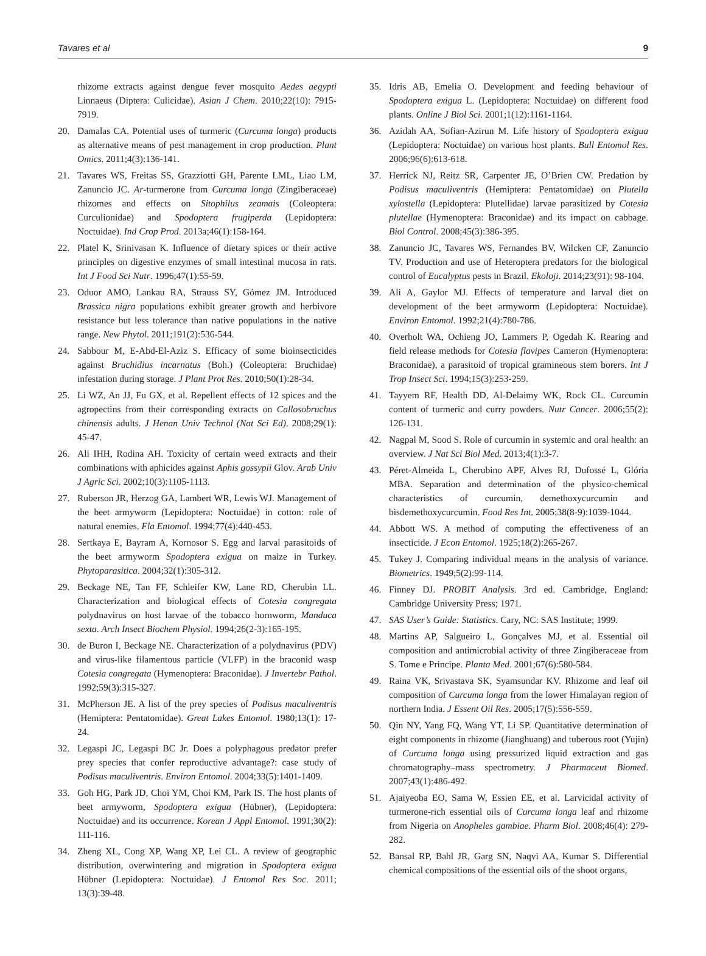Tavares et al 9
rhizome extracts against dengue fever mosquito Aedes aegypti Linnaeus (Diptera: Culicidae). Asian J Chem. 2010;22(10): 7915-7919.
20. Damalas CA. Potential uses of turmeric (Curcuma longa) products as alternative means of pest management in crop production. Plant Omics. 2011;4(3):136-141.
21. Tavares WS, Freitas SS, Grazziotti GH, Parente LML, Liao LM, Zanuncio JC. Ar-turmerone from Curcuma longa (Zingiberaceae) rhizomes and effects on Sitophilus zeamais (Coleoptera: Curculionidae) and Spodoptera frugiperda (Lepidoptera: Noctuidae). Ind Crop Prod. 2013a;46(1):158-164.
22. Platel K, Srinivasan K. Influence of dietary spices or their active principles on digestive enzymes of small intestinal mucosa in rats. Int J Food Sci Nutr. 1996;47(1):55-59.
23. Oduor AMO, Lankau RA, Strauss SY, Gómez JM. Introduced Brassica nigra populations exhibit greater growth and herbivore resistance but less tolerance than native populations in the native range. New Phytol. 2011;191(2):536-544.
24. Sabbour M, E-Abd-El-Aziz S. Efficacy of some bioinsecticides against Bruchidius incarnatus (Boh.) (Coleoptera: Bruchidae) infestation during storage. J Plant Prot Res. 2010;50(1):28-34.
25. Li WZ, An JJ, Fu GX, et al. Repellent effects of 12 spices and the agropectins from their corresponding extracts on Callosobruchus chinensis adults. J Henan Univ Technol (Nat Sci Ed). 2008;29(1): 45-47.
26. Ali IHH, Rodina AH. Toxicity of certain weed extracts and their combinations with aphicides against Aphis gossypii Glov. Arab Univ J Agric Sci. 2002;10(3):1105-1113.
27. Ruberson JR, Herzog GA, Lambert WR, Lewis WJ. Management of the beet armyworm (Lepidoptera: Noctuidae) in cotton: role of natural enemies. Fla Entomol. 1994;77(4):440-453.
28. Sertkaya E, Bayram A, Kornosor S. Egg and larval parasitoids of the beet armyworm Spodoptera exigua on maize in Turkey. Phytoparasitica. 2004;32(1):305-312.
29. Beckage NE, Tan FF, Schleifer KW, Lane RD, Cherubin LL. Characterization and biological effects of Cotesia congregata polydnavirus on host larvae of the tobacco hornworm, Manduca sexta. Arch Insect Biochem Physiol. 1994;26(2-3):165-195.
30. de Buron I, Beckage NE. Characterization of a polydnavirus (PDV) and virus-like filamentous particle (VLFP) in the braconid wasp Cotesia congregata (Hymenoptera: Braconidae). J Invertebr Pathol. 1992;59(3):315-327.
31. McPherson JE. A list of the prey species of Podisus maculiventris (Hemiptera: Pentatomidae). Great Lakes Entomol. 1980;13(1): 17-24.
32. Legaspi JC, Legaspi BC Jr. Does a polyphagous predator prefer prey species that confer reproductive advantage?: case study of Podisus maculiventris. Environ Entomol. 2004;33(5):1401-1409.
33. Goh HG, Park JD, Choi YM, Choi KM, Park IS. The host plants of beet armyworm, Spodoptera exigua (Hübner), (Lepidoptera: Noctuidae) and its occurrence. Korean J Appl Entomol. 1991;30(2): 111-116.
34. Zheng XL, Cong XP, Wang XP, Lei CL. A review of geographic distribution, overwintering and migration in Spodoptera exigua Hübner (Lepidoptera: Noctuidae). J Entomol Res Soc. 2011; 13(3):39-48.
35. Idris AB, Emelia O. Development and feeding behaviour of Spodoptera exigua L. (Lepidoptera: Noctuidae) on different food plants. Online J Biol Sci. 2001;1(12):1161-1164.
36. Azidah AA, Sofian-Azirun M. Life history of Spodoptera exigua (Lepidoptera: Noctuidae) on various host plants. Bull Entomol Res. 2006;96(6):613-618.
37. Herrick NJ, Reitz SR, Carpenter JE, O’Brien CW. Predation by Podisus maculiventris (Hemiptera: Pentatomidae) on Plutella xylostella (Lepidoptera: Plutellidae) larvae parasitized by Cotesia plutellae (Hymenoptera: Braconidae) and its impact on cabbage. Biol Control. 2008;45(3):386-395.
38. Zanuncio JC, Tavares WS, Fernandes BV, Wilcken CF, Zanuncio TV. Production and use of Heteroptera predators for the biological control of Eucalyptus pests in Brazil. Ekoloji. 2014;23(91): 98-104.
39. Ali A, Gaylor MJ. Effects of temperature and larval diet on development of the beet armyworm (Lepidoptera: Noctuidae). Environ Entomol. 1992;21(4):780-786.
40. Overholt WA, Ochieng JO, Lammers P, Ogedah K. Rearing and field release methods for Cotesia flavipes Cameron (Hymenoptera: Braconidae), a parasitoid of tropical gramineous stem borers. Int J Trop Insect Sci. 1994;15(3):253-259.
41. Tayyem RF, Health DD, Al-Delaimy WK, Rock CL. Curcumin content of turmeric and curry powders. Nutr Cancer. 2006;55(2): 126-131.
42. Nagpal M, Sood S. Role of curcumin in systemic and oral health: an overview. J Nat Sci Biol Med. 2013;4(1):3-7.
43. Péret-Almeida L, Cherubino APF, Alves RJ, Dufossé L, Glória MBA. Separation and determination of the physico-chemical characteristics of curcumin, demethoxycurcumin and bisdemethoxycurcumin. Food Res Int. 2005;38(8-9):1039-1044.
44. Abbott WS. A method of computing the effectiveness of an insecticide. J Econ Entomol. 1925;18(2):265-267.
45. Tukey J. Comparing individual means in the analysis of variance. Biometrics. 1949;5(2):99-114.
46. Finney DJ. PROBIT Analysis. 3rd ed. Cambridge, England: Cambridge University Press; 1971.
47. SAS User’s Guide: Statistics. Cary, NC: SAS Institute; 1999.
48. Martins AP, Salgueiro L, Gonçalves MJ, et al. Essential oil composition and antimicrobial activity of three Zingiberaceae from S. Tome e Principe. Planta Med. 2001;67(6):580-584.
49. Raina VK, Srivastava SK, Syamsundar KV. Rhizome and leaf oil composition of Curcuma longa from the lower Himalayan region of northern India. J Essent Oil Res. 2005;17(5):556-559.
50. Qin NY, Yang FQ, Wang YT, Li SP. Quantitative determination of eight components in rhizome (Jianghuang) and tuberous root (Yujin) of Curcuma longa using pressurized liquid extraction and gas chromatography–mass spectrometry. J Pharmaceut Biomed. 2007;43(1):486-492.
51. Ajaiyeoba EO, Sama W, Essien EE, et al. Larvicidal activity of turmerone-rich essential oils of Curcuma longa leaf and rhizome from Nigeria on Anopheles gambiae. Pharm Biol. 2008;46(4): 279-282.
52. Bansal RP, Bahl JR, Garg SN, Naqvi AA, Kumar S. Differential chemical compositions of the essential oils of the shoot organs,